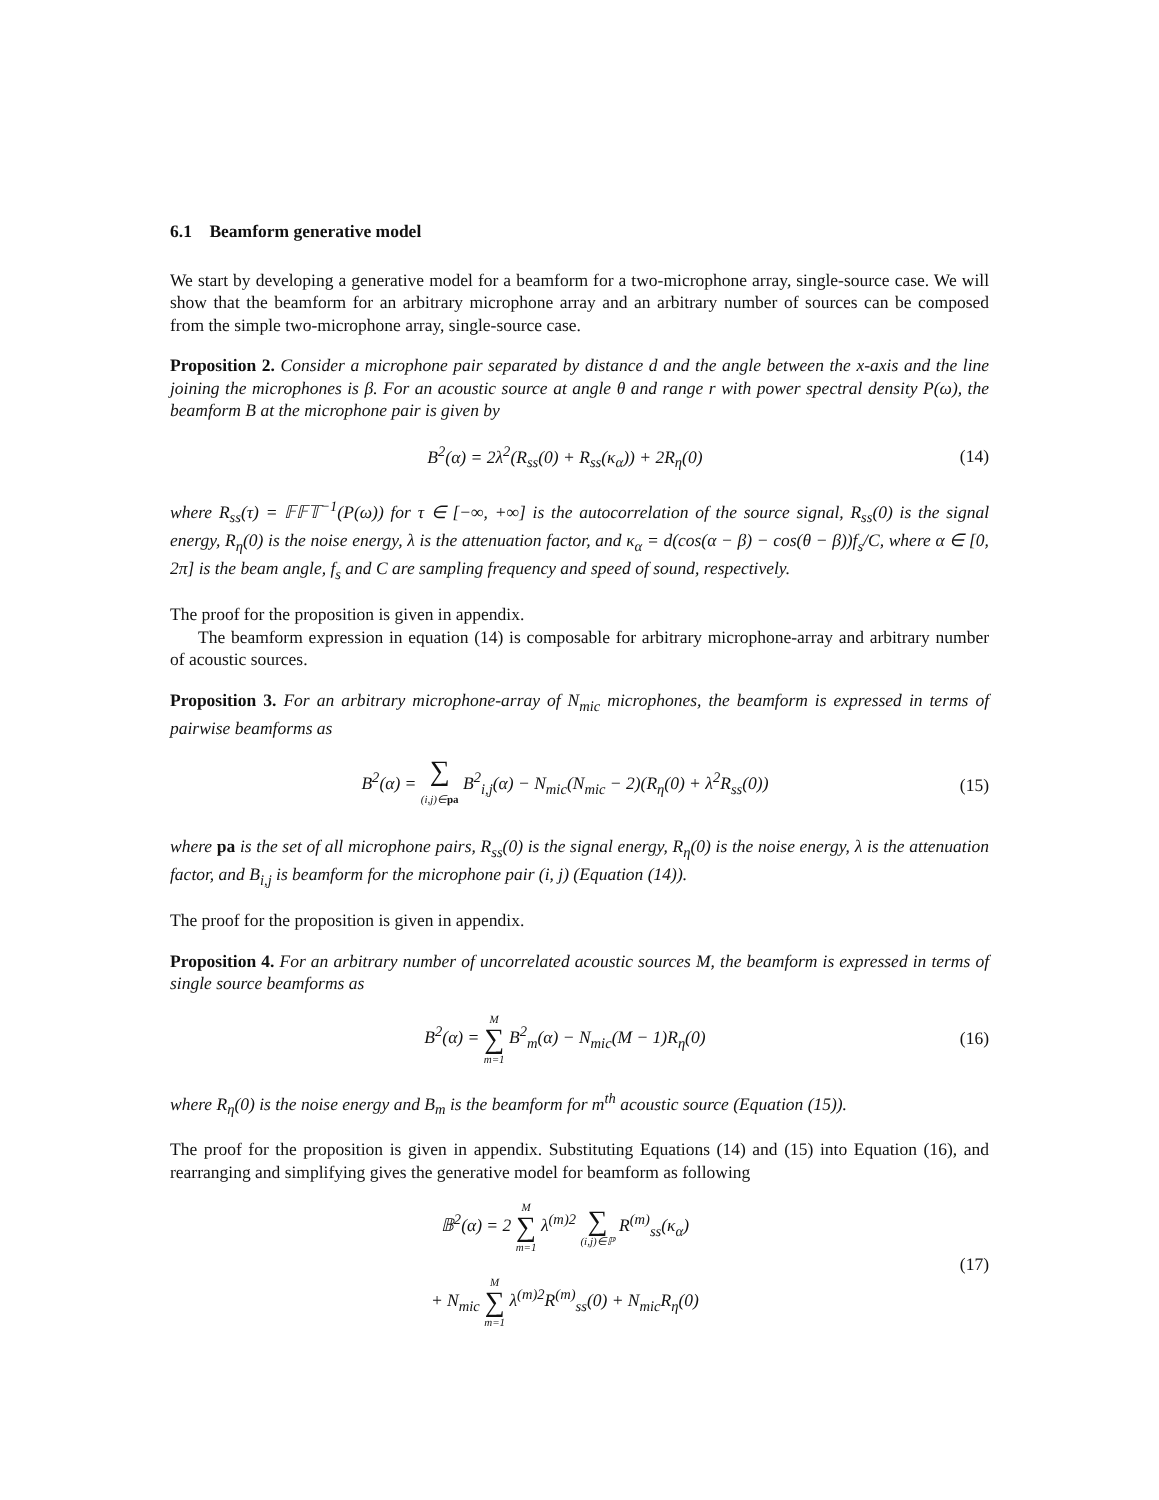6.1 Beamform generative model
We start by developing a generative model for a beamform for a two-microphone array, single-source case. We will show that the beamform for an arbitrary microphone array and an arbitrary number of sources can be composed from the simple two-microphone array, single-source case.
Proposition 2. Consider a microphone pair separated by distance d and the angle between the x-axis and the line joining the microphones is β. For an acoustic source at angle θ and range r with power spectral density P(ω), the beamform B at the microphone pair is given by
B<sup>2</sup>(α) = 2λ<sup>2</sup>(R<sub>ss</sub>(0) + R<sub>ss</sub>(κ<sub>α</sub>)) + 2R<sub>η</sub>(0)
(14)
where R<sub>ss</sub>(τ) = 𝔽𝔽𝕋<sup>−1</sup>(P(ω)) for τ ∈ [−∞, +∞] is the autocorrelation of the source signal, R<sub>ss</sub>(0) is the signal energy, R<sub>η</sub>(0) is the noise energy, λ is the attenuation factor, and κ<sub>α</sub> = d(cos(α − β) − cos(θ − β))f<sub>s</sub>/C, where α ∈ [0, 2π] is the beam angle, f<sub>s</sub> and C are sampling frequency and speed of sound, respectively.
The proof for the proposition is given in appendix.
The beamform expression in equation (14) is composable for arbitrary microphone-array and arbitrary number of acoustic sources.
Proposition 3. For an arbitrary microphone-array of N<sub>mic</sub> microphones, the beamform is expressed in terms of pairwise beamforms as
B<sup>2</sup>(α) = ∑ (i,j)∈pa B<sup>2</sup><sub>i,j</sub>(α) − N<sub>mic</sub>(N<sub>mic</sub> − 2)(R<sub>η</sub>(0) + λ<sup>2</sup>R<sub>ss</sub>(0))
(15)
where pa is the set of all microphone pairs, R<sub>ss</sub>(0) is the signal energy, R<sub>η</sub>(0) is the noise energy, λ is the attenuation factor, and B<sub>i,j</sub> is beamform for the microphone pair (i, j) (Equation (14)).
The proof for the proposition is given in appendix.
Proposition 4. For an arbitrary number of uncorrelated acoustic sources M, the beamform is expressed in terms of single source beamforms as
B<sup>2</sup>(α) = M ∑ m=1 B<sup>2</sup><sub>m</sub>(α) − N<sub>mic</sub>(M − 1)R<sub>η</sub>(0)
(16)
where R<sub>η</sub>(0) is the noise energy and B<sub>m</sub> is the beamform for m<sup>th</sup> acoustic source (Equation (15)).
The proof for the proposition is given in appendix. Substituting Equations (14) and (15) into Equation (16), and rearranging and simplifying gives the generative model for beamform as following
𝔹<sup>2</sup>(α) = 2 M ∑ m=1 λ<sup>(m)2</sup> ∑ (i,j)∈ℙ R<sup>(m)</sup><sub>ss</sub>(κ<sub>α</sub>)
+ N<sub>mic</sub> M ∑ m=1 λ<sup>(m)2</sup>R<sup>(m)</sup><sub>ss</sub>(0) + N<sub>mic</sub>R<sub>η</sub>(0)
(17)